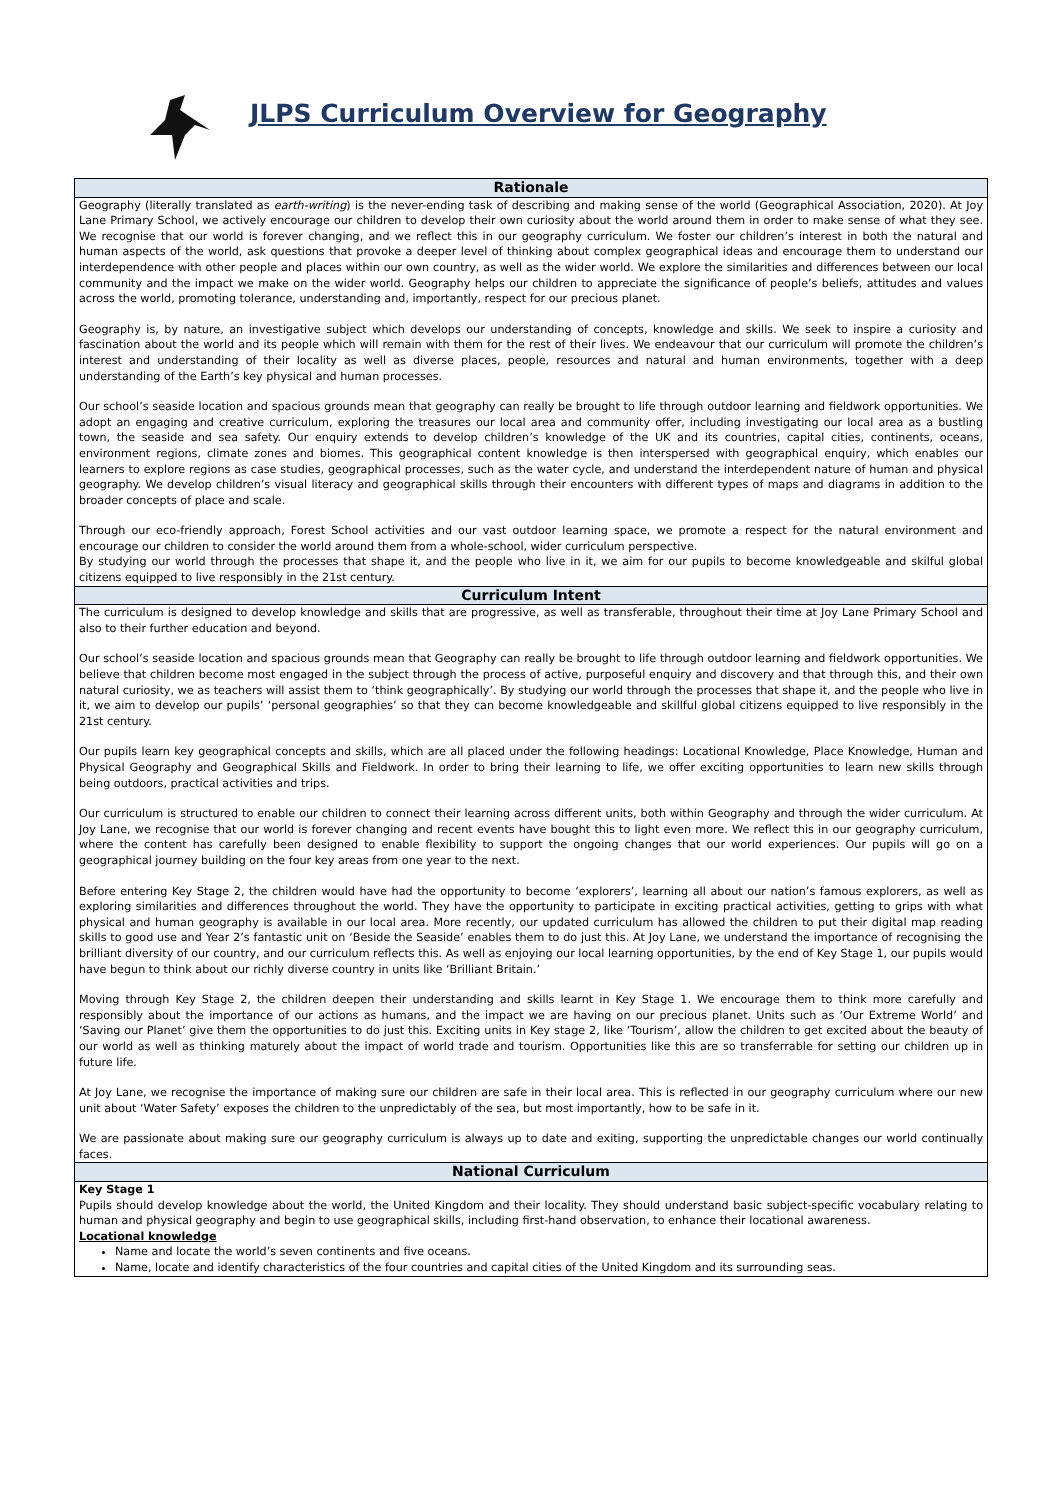JLPS Curriculum Overview for Geography
| Rationale |
| --- |
| Geography (literally translated as earth-writing ) is the never-ending task of describing and making sense of the world (Geographical Association, 2020). At Joy Lane Primary School, we actively encourage our children to develop their own curiosity about the world around them in order to make sense of what they see. We recognise that our world is forever changing, and we reflect this in our geography curriculum. We foster our children’s interest in both the natural and human aspects of the world, ask questions that provoke a deeper level of thinking about complex geographical ideas and encourage them to understand our interdependence with other people and places within our own country, as well as the wider world. We explore the similarities and differences between our local community and the impact we make on the wider world. Geography helps our children to appreciate the significance of people’s beliefs, attitudes and values across the world, promoting tolerance, understanding and, importantly, respect for our precious planet. Geography is, by nature, an investigative subject which develops our understanding of concepts, knowledge and skills. We seek to inspire a curiosity and fascination about the world and its people which will remain with them for the rest of their lives. We endeavour that our curriculum will promote the children’s interest and understanding of their locality as well as diverse places, people, resources and natural and human environments, together with a deep understanding of the Earth’s key physical and human processes. Our school’s seaside location and spacious grounds mean that geography can really be brought to life through outdoor learning and fieldwork opportunities. We adopt an engaging and creative curriculum, exploring the treasures our local area and community offer, including investigating our local area as a bustling town, the seaside and sea safety. Our enquiry extends to develop children’s knowledge of the UK and its countries, capital cities, continents, oceans, environment regions, climate zones and biomes. This geographical content knowledge is then interspersed with geographical enquiry, which enables our learners to explore regions as case studies, geographical processes, such as the water cycle, and understand the interdependent nature of human and physical geography. We develop children’s visual literacy and geographical skills through their encounters with different types of maps and diagrams in addition to the broader concepts of place and scale. Through our eco-friendly approach, Forest School activities and our vast outdoor learning space, we promote a respect for the natural environment and encourage our children to consider the world around them from a whole-school, wider curriculum perspective. By studying our world through the processes that shape it, and the people who live in it, we aim for our pupils to become knowledgeable and skilful global citizens equipped to live responsibly in the 21st century. |
| Curriculum Intent |
| The curriculum is designed to develop knowledge and skills that are progressive, as well as transferable, throughout their time at Joy Lane Primary School and also to their further education and beyond. Our school’s seaside location and spacious grounds mean that Geography can really be brought to life through outdoor learning and fieldwork opportunities. We believe that children become most engaged in the subject through the process of active, purposeful enquiry and discovery and that through this, and their own natural curiosity, we as teachers will assist them to ‘think geographically’. By studying our world through the processes that shape it, and the people who live in it, we aim to develop our pupils’ ‘personal geographies’ so that they can become knowledgeable and skillful global citizens equipped to live responsibly in the 21st century. Our pupils learn key geographical concepts and skills, which are all placed under the following headings: Locational Knowledge, Place Knowledge, Human and Physical Geography and Geographical Skills and Fieldwork. In order to bring their learning to life, we offer exciting opportunities to learn new skills through being outdoors, practical activities and trips. Our curriculum is structured to enable our children to connect their learning across different units, both within Geography and through the wider curriculum. At Joy Lane, we recognise that our world is forever changing and recent events have bought this to light even more. We reflect this in our geography curriculum, where the content has carefully been designed to enable flexibility to support the ongoing changes that our world experiences. Our pupils will go on a geographical journey building on the four key areas from one year to the next. Before entering Key Stage 2, the children would have had the opportunity to become ‘explorers’, learning all about our nation’s famous explorers, as well as exploring similarities and differences throughout the world. They have the opportunity to participate in exciting practical activities, getting to grips with what physical and human geography is available in our local area. More recently, our updated curriculum has allowed the children to put their digital map reading skills to good use and Year 2’s fantastic unit on ‘Beside the Seaside’ enables them to do just this. At Joy Lane, we understand the importance of recognising the brilliant diversity of our country, and our curriculum reflects this. As well as enjoying our local learning opportunities, by the end of Key Stage 1, our pupils would have begun to think about our richly diverse country in units like ‘Brilliant Britain.’ Moving through Key Stage 2, the children deepen their understanding and skills learnt in Key Stage 1. We encourage them to think more carefully and responsibly about the importance of our actions as humans, and the impact we are having on our precious planet. Units such as ‘Our Extreme World’ and ‘Saving our Planet’ give them the opportunities to do just this. Exciting units in Key stage 2, like ‘Tourism’, allow the children to get excited about the beauty of our world as well as thinking maturely about the impact of world trade and tourism. Opportunities like this are so transferrable for setting our children up in future life. At Joy Lane, we recognise the importance of making sure our children are safe in their local area. This is reflected in our geography curriculum where our new unit about ‘Water Safety’ exposes the children to the unpredictably of the sea, but most importantly, how to be safe in it. We are passionate about making sure our geography curriculum is always up to date and exiting, supporting the unpredictable changes our world continually faces. |
| National Curriculum |
| Key Stage 1 Pupils should develop knowledge about the world, the United Kingdom and their locality. They should understand basic subject-specific vocabulary relating to human and physical geography and begin to use geographical skills, including first-hand observation, to enhance their locational awareness. Locational knowledge Name and locate the world’s seven continents and five oceans. Name, locate and identify characteristics of the four countries and capital cities of the United Kingdom and its surrounding seas. |